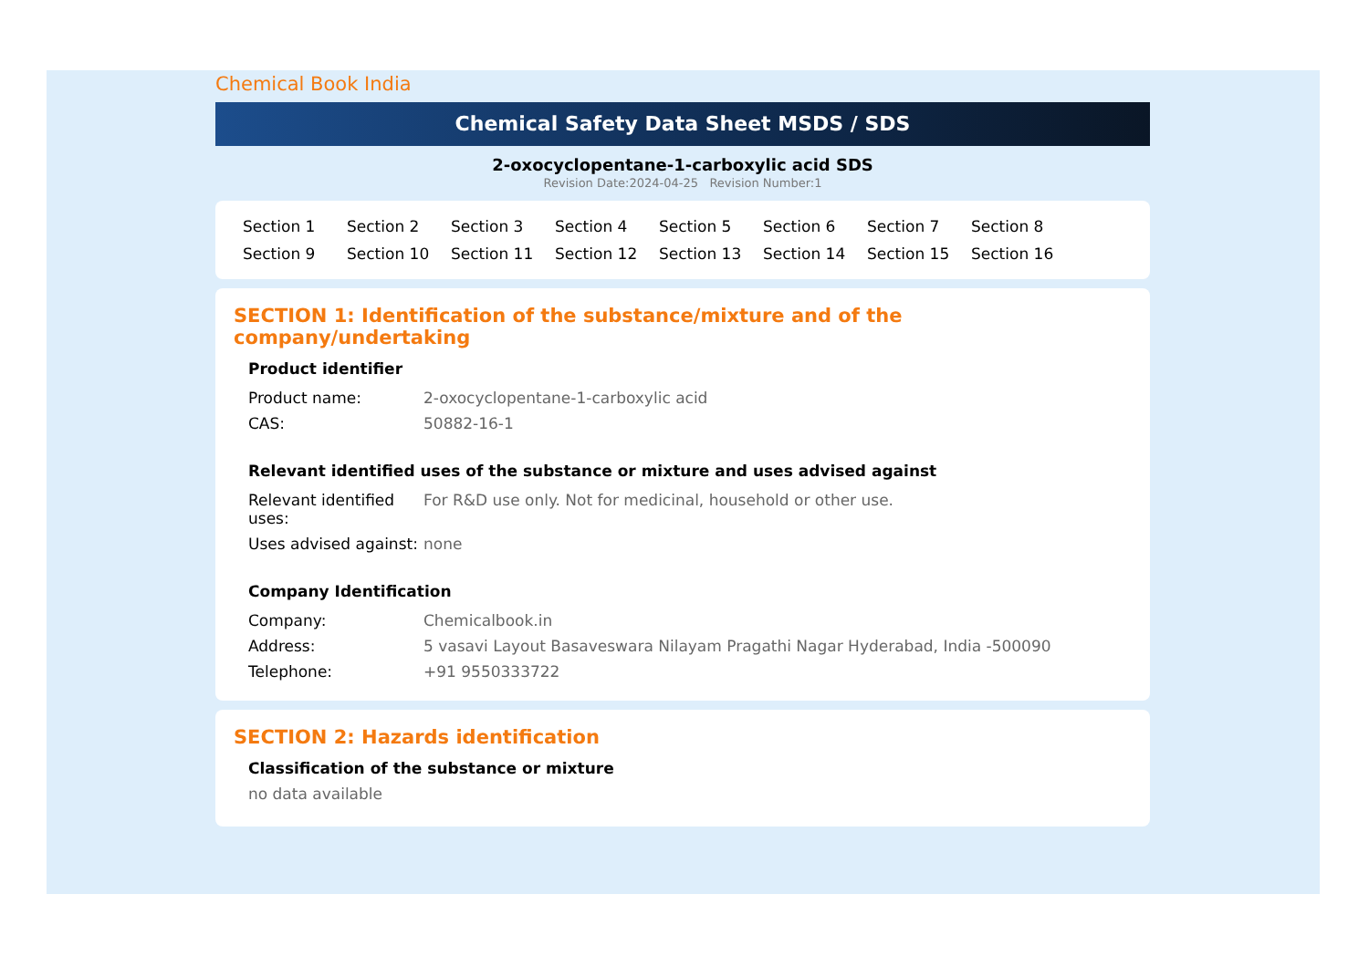Chemical Book India
Chemical Safety Data Sheet MSDS / SDS
2-oxocyclopentane-1-carboxylic acid SDS
Revision Date:2024-04-25 Revision Number:1
Section 1 Section 2 Section 3 Section 4 Section 5 Section 6 Section 7 Section 8 Section 9 Section 10 Section 11 Section 12 Section 13 Section 14 Section 15 Section 16
SECTION 1: Identification of the substance/mixture and of the company/undertaking
Product identifier
| Product name: | 2-oxocyclopentane-1-carboxylic acid |
| CAS: | 50882-16-1 |
Relevant identified uses of the substance or mixture and uses advised against
| Relevant identified uses: | For R&D use only. Not for medicinal, household or other use. |
| Uses advised against: | none |
Company Identification
| Company: | Chemicalbook.in |
| Address: | 5 vasavi Layout Basaveswara Nilayam Pragathi Nagar Hyderabad, India -500090 |
| Telephone: | +91 9550333722 |
SECTION 2: Hazards identification
Classification of the substance or mixture
no data available